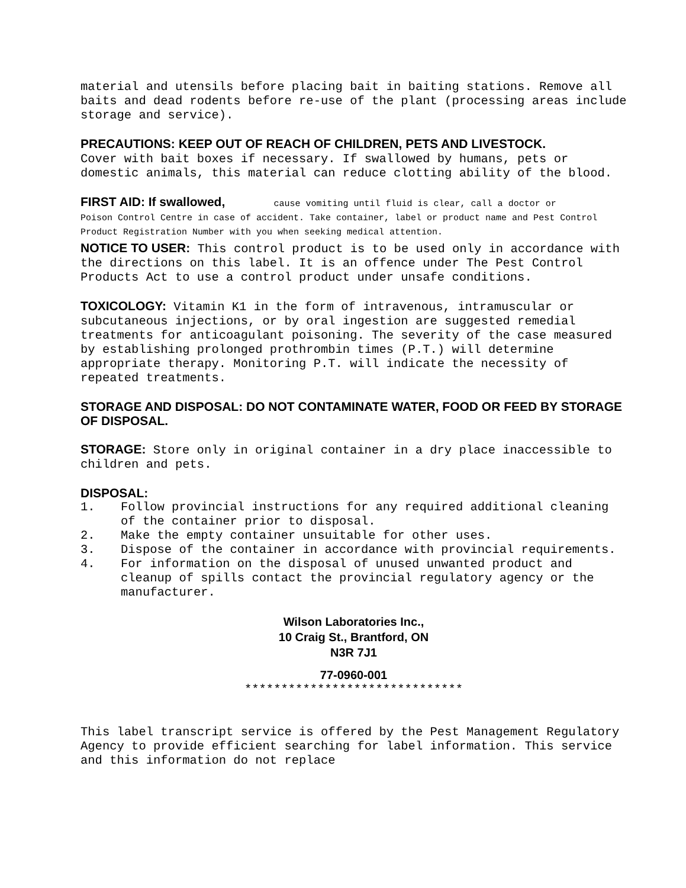material and utensils before placing bait in baiting stations. Remove all baits and dead rodents before re-use of the plant (processing areas include storage and service).
PRECAUTIONS: KEEP OUT OF REACH OF CHILDREN, PETS AND LIVESTOCK.
Cover with bait boxes if necessary. If swallowed by humans, pets or domestic animals, this material can reduce clotting ability of the blood.
FIRST AID: If swallowed, cause vomiting until fluid is clear, call a doctor or
Poison Control Centre in case of accident. Take container, label or product name and Pest Control Product Registration Number with you when seeking medical attention.
NOTICE TO USER: This control product is to be used only in accordance with the directions on this label. It is an offence under The Pest Control Products Act to use a control product under unsafe conditions.
TOXICOLOGY: Vitamin K1 in the form of intravenous, intramuscular or subcutaneous injections, or by oral ingestion are suggested remedial treatments for anticoagulant poisoning. The severity of the case measured by establishing prolonged prothrombin times (P.T.) will determine appropriate therapy. Monitoring P.T. will indicate the necessity of repeated treatments.
STORAGE AND DISPOSAL: DO NOT CONTAMINATE WATER, FOOD OR FEED BY STORAGE OF DISPOSAL.
STORAGE: Store only in original container in a dry place inaccessible to children and pets.
DISPOSAL:
1. Follow provincial instructions for any required additional cleaning of the container prior to disposal.
2. Make the empty container unsuitable for other uses.
3. Dispose of the container in accordance with provincial requirements.
4. For information on the disposal of unused unwanted product and cleanup of spills contact the provincial regulatory agency or the manufacturer.
Wilson Laboratories Inc.,
10 Craig St., Brantford, ON
N3R 7J1
77-0960-001
******************************
This label transcript service is offered by the Pest Management Regulatory Agency to provide efficient searching for label information. This service and this information do not replace